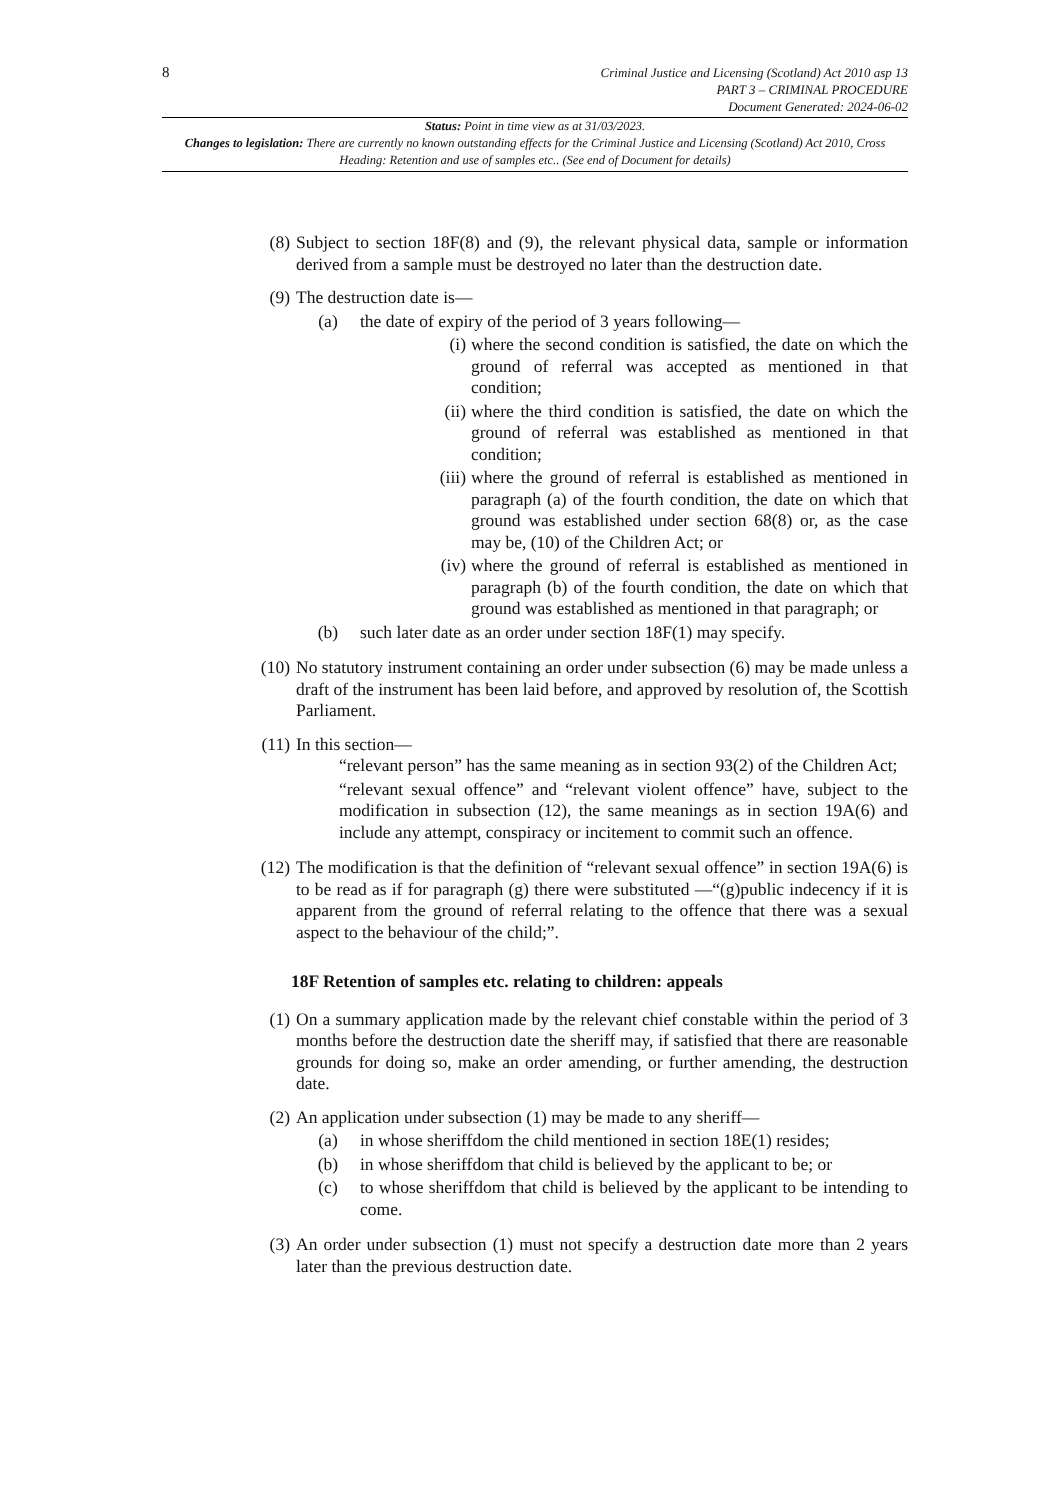8
Criminal Justice and Licensing (Scotland) Act 2010 asp 13
PART 3 – CRIMINAL PROCEDURE
Document Generated: 2024-06-02
Status: Point in time view as at 31/03/2023.
Changes to legislation: There are currently no known outstanding effects for the Criminal Justice and Licensing (Scotland) Act 2010, Cross Heading: Retention and use of samples etc.. (See end of Document for details)
(8) Subject to section 18F(8) and (9), the relevant physical data, sample or information derived from a sample must be destroyed no later than the destruction date.
(9) The destruction date is—
(a) the date of expiry of the period of 3 years following—
(i) where the second condition is satisfied, the date on which the ground of referral was accepted as mentioned in that condition;
(ii) where the third condition is satisfied, the date on which the ground of referral was established as mentioned in that condition;
(iii) where the ground of referral is established as mentioned in paragraph (a) of the fourth condition, the date on which that ground was established under section 68(8) or, as the case may be, (10) of the Children Act; or
(iv) where the ground of referral is established as mentioned in paragraph (b) of the fourth condition, the date on which that ground was established as mentioned in that paragraph; or
(b) such later date as an order under section 18F(1) may specify.
(10) No statutory instrument containing an order under subsection (6) may be made unless a draft of the instrument has been laid before, and approved by resolution of, the Scottish Parliament.
(11) In this section—
“relevant person” has the same meaning as in section 93(2) of the Children Act;
“relevant sexual offence” and “relevant violent offence” have, subject to the modification in subsection (12), the same meanings as in section 19A(6) and include any attempt, conspiracy or incitement to commit such an offence.
(12) The modification is that the definition of “relevant sexual offence” in section 19A(6) is to be read as if for paragraph (g) there were substituted —“(g)public indecency if it is apparent from the ground of referral relating to the offence that there was a sexual aspect to the behaviour of the child;”.
18F Retention of samples etc. relating to children: appeals
(1) On a summary application made by the relevant chief constable within the period of 3 months before the destruction date the sheriff may, if satisfied that there are reasonable grounds for doing so, make an order amending, or further amending, the destruction date.
(2) An application under subsection (1) may be made to any sheriff—
(a) in whose sheriffdom the child mentioned in section 18E(1) resides;
(b) in whose sheriffdom that child is believed by the applicant to be; or
(c) to whose sheriffdom that child is believed by the applicant to be intending to come.
(3) An order under subsection (1) must not specify a destruction date more than 2 years later than the previous destruction date.